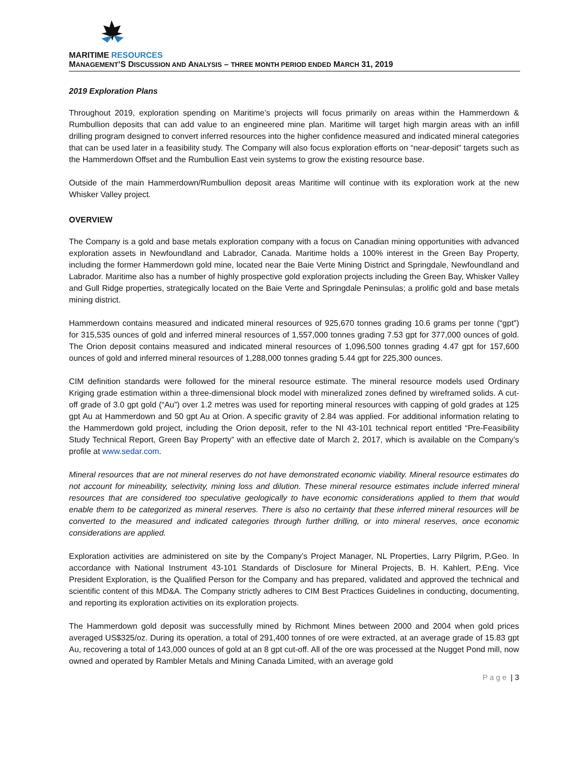MARITIME RESOURCES
MANAGEMENT’S DISCUSSION AND ANALYSIS – THREE MONTH PERIOD ENDED MARCH 31, 2019
2019 Exploration Plans
Throughout 2019, exploration spending on Maritime’s projects will focus primarily on areas within the Hammerdown & Rumbullion deposits that can add value to an engineered mine plan. Maritime will target high margin areas with an infill drilling program designed to convert inferred resources into the higher confidence measured and indicated mineral categories that can be used later in a feasibility study. The Company will also focus exploration efforts on “near-deposit” targets such as the Hammerdown Offset and the Rumbullion East vein systems to grow the existing resource base.
Outside of the main Hammerdown/Rumbullion deposit areas Maritime will continue with its exploration work at the new Whisker Valley project.
OVERVIEW
The Company is a gold and base metals exploration company with a focus on Canadian mining opportunities with advanced exploration assets in Newfoundland and Labrador, Canada. Maritime holds a 100% interest in the Green Bay Property, including the former Hammerdown gold mine, located near the Baie Verte Mining District and Springdale, Newfoundland and Labrador. Maritime also has a number of highly prospective gold exploration projects including the Green Bay, Whisker Valley and Gull Ridge properties, strategically located on the Baie Verte and Springdale Peninsulas; a prolific gold and base metals mining district.
Hammerdown contains measured and indicated mineral resources of 925,670 tonnes grading 10.6 grams per tonne (“gpt”) for 315,535 ounces of gold and inferred mineral resources of 1,557,000 tonnes grading 7.53 gpt for 377,000 ounces of gold. The Orion deposit contains measured and indicated mineral resources of 1,096,500 tonnes grading 4.47 gpt for 157,600 ounces of gold and inferred mineral resources of 1,288,000 tonnes grading 5.44 gpt for 225,300 ounces.
CIM definition standards were followed for the mineral resource estimate. The mineral resource models used Ordinary Kriging grade estimation within a three-dimensional block model with mineralized zones defined by wireframed solids. A cut-off grade of 3.0 gpt gold (“Au”) over 1.2 metres was used for reporting mineral resources with capping of gold grades at 125 gpt Au at Hammerdown and 50 gpt Au at Orion. A specific gravity of 2.84 was applied. For additional information relating to the Hammerdown gold project, including the Orion deposit, refer to the NI 43-101 technical report entitled “Pre-Feasibility Study Technical Report, Green Bay Property” with an effective date of March 2, 2017, which is available on the Company’s profile at www.sedar.com.
Mineral resources that are not mineral reserves do not have demonstrated economic viability. Mineral resource estimates do not account for mineability, selectivity, mining loss and dilution. These mineral resource estimates include inferred mineral resources that are considered too speculative geologically to have economic considerations applied to them that would enable them to be categorized as mineral reserves. There is also no certainty that these inferred mineral resources will be converted to the measured and indicated categories through further drilling, or into mineral reserves, once economic considerations are applied.
Exploration activities are administered on site by the Company’s Project Manager, NL Properties, Larry Pilgrim, P.Geo. In accordance with National Instrument 43-101 Standards of Disclosure for Mineral Projects, B. H. Kahlert, P.Eng. Vice President Exploration, is the Qualified Person for the Company and has prepared, validated and approved the technical and scientific content of this MD&A. The Company strictly adheres to CIM Best Practices Guidelines in conducting, documenting, and reporting its exploration activities on its exploration projects.
The Hammerdown gold deposit was successfully mined by Richmont Mines between 2000 and 2004 when gold prices averaged US$325/oz. During its operation, a total of 291,400 tonnes of ore were extracted, at an average grade of 15.83 gpt Au, recovering a total of 143,000 ounces of gold at an 8 gpt cut-off. All of the ore was processed at the Nugget Pond mill, now owned and operated by Rambler Metals and Mining Canada Limited, with an average gold
P a g e | 3